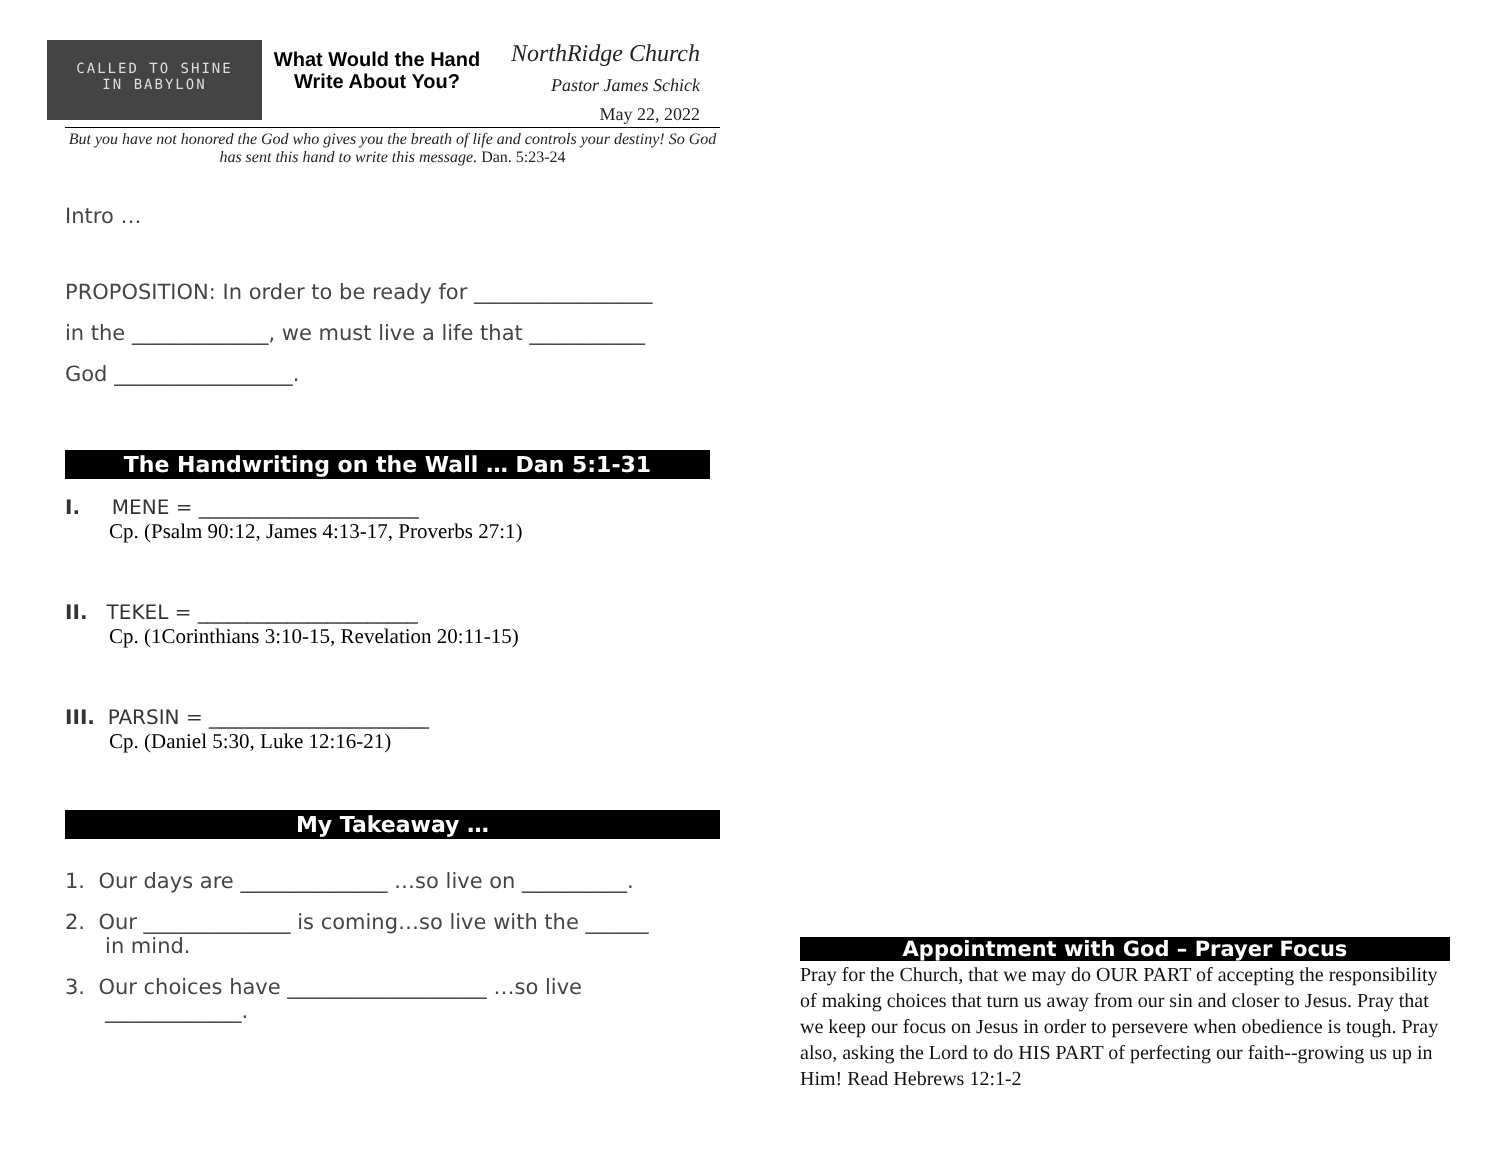CALLED TO SHINE
IN BABYLON
What Would the Hand Write About You?
NorthRidge Church
Pastor James Schick
May 22, 2022
But you have not honored the God who gives you the breath of life and controls your destiny! So God has sent this hand to write this message. Dan. 5:23-24
Intro …
PROPOSITION: In order to be ready for _________________
in the _____________, we must live a life that ___________
God _________________.
The Handwriting on the Wall … Dan 5:1-31
I. MENE = ______________________
Cp. (Psalm 90:12, James 4:13-17, Proverbs 27:1)
II. TEKEL = ______________________
Cp. (1Corinthians 3:10-15, Revelation 20:11-15)
III. PARSIN = ______________________
Cp. (Daniel 5:30, Luke 12:16-21)
My Takeaway …
1. Our days are ______________ …so live on __________.
2. Our ______________ is coming…so live with the ______
in mind.
3. Our choices have ___________________ …so live
_____________.
Appointment with God – Prayer Focus
Pray for the Church, that we may do OUR PART of accepting the responsibility of making choices that turn us away from our sin and closer to Jesus. Pray that we keep our focus on Jesus in order to persevere when obedience is tough. Pray also, asking the Lord to do HIS PART of perfecting our faith--growing us up in Him! Read Hebrews 12:1-2